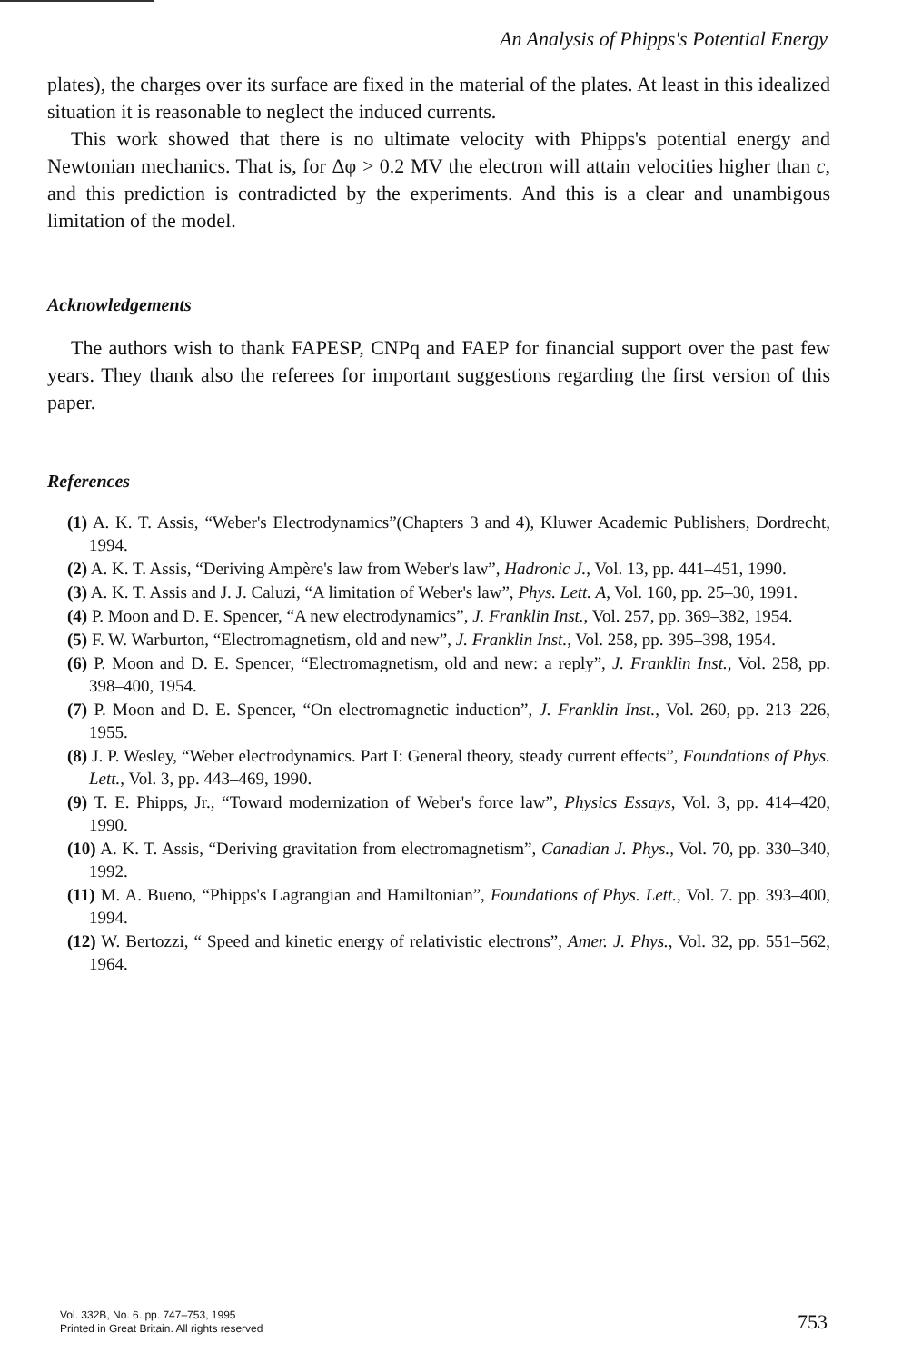An Analysis of Phipps's Potential Energy
plates), the charges over its surface are fixed in the material of the plates. At least in this idealized situation it is reasonable to neglect the induced currents.
This work showed that there is no ultimate velocity with Phipps's potential energy and Newtonian mechanics. That is, for Δφ > 0.2 MV the electron will attain velocities higher than c, and this prediction is contradicted by the experiments. And this is a clear and unambigous limitation of the model.
Acknowledgements
The authors wish to thank FAPESP, CNPq and FAEP for financial support over the past few years. They thank also the referees for important suggestions regarding the first version of this paper.
References
(1) A. K. T. Assis, “Weber's Electrodynamics”(Chapters 3 and 4), Kluwer Academic Publishers, Dordrecht, 1994.
(2) A. K. T. Assis, “Deriving Ampère's law from Weber's law”, Hadronic J., Vol. 13, pp. 441–451, 1990.
(3) A. K. T. Assis and J. J. Caluzi, “A limitation of Weber's law”, Phys. Lett. A, Vol. 160, pp. 25–30, 1991.
(4) P. Moon and D. E. Spencer, “A new electrodynamics”, J. Franklin Inst., Vol. 257, pp. 369–382, 1954.
(5) F. W. Warburton, “Electromagnetism, old and new”, J. Franklin Inst., Vol. 258, pp. 395–398, 1954.
(6) P. Moon and D. E. Spencer, “Electromagnetism, old and new: a reply”, J. Franklin Inst., Vol. 258, pp. 398–400, 1954.
(7) P. Moon and D. E. Spencer, “On electromagnetic induction”, J. Franklin Inst., Vol. 260, pp. 213–226, 1955.
(8) J. P. Wesley, “Weber electrodynamics. Part I: General theory, steady current effects”, Foundations of Phys. Lett., Vol. 3, pp. 443–469, 1990.
(9) T. E. Phipps, Jr., “Toward modernization of Weber's force law”, Physics Essays, Vol. 3, pp. 414–420, 1990.
(10) A. K. T. Assis, “Deriving gravitation from electromagnetism”, Canadian J. Phys., Vol. 70, pp. 330–340, 1992.
(11) M. A. Bueno, “Phipps's Lagrangian and Hamiltonian”, Foundations of Phys. Lett., Vol. 7. pp. 393–400, 1994.
(12) W. Bertozzi, “ Speed and kinetic energy of relativistic electrons”, Amer. J. Phys., Vol. 32, pp. 551–562, 1964.
Vol. 332B, No. 6. pp. 747–753, 1995
Printed in Great Britain. All rights reserved
753